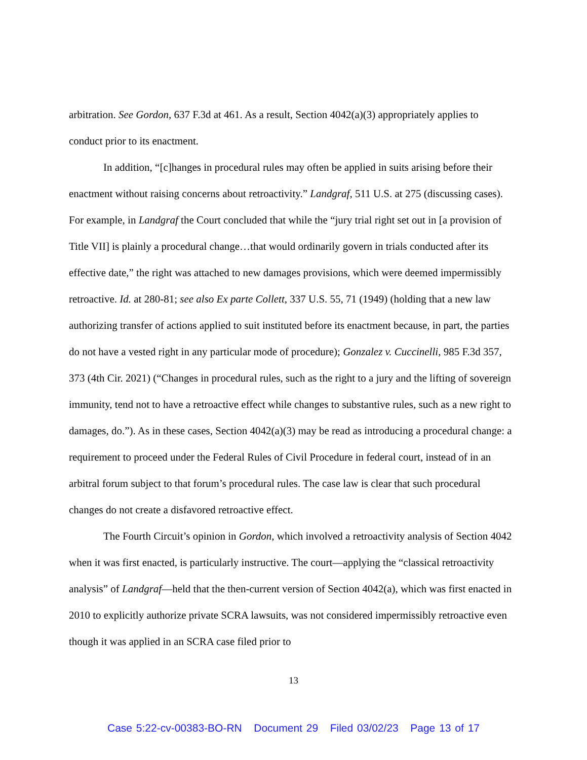arbitration. See Gordon, 637 F.3d at 461. As a result, Section 4042(a)(3) appropriately applies to conduct prior to its enactment.
In addition, “[c]hanges in procedural rules may often be applied in suits arising before their enactment without raising concerns about retroactivity.” Landgraf, 511 U.S. at 275 (discussing cases). For example, in Landgraf the Court concluded that while the “jury trial right set out in [a provision of Title VII] is plainly a procedural change…that would ordinarily govern in trials conducted after its effective date,” the right was attached to new damages provisions, which were deemed impermissibly retroactive. Id. at 280-81; see also Ex parte Collett, 337 U.S. 55, 71 (1949) (holding that a new law authorizing transfer of actions applied to suit instituted before its enactment because, in part, the parties do not have a vested right in any particular mode of procedure); Gonzalez v. Cuccinelli, 985 F.3d 357, 373 (4th Cir. 2021) (“Changes in procedural rules, such as the right to a jury and the lifting of sovereign immunity, tend not to have a retroactive effect while changes to substantive rules, such as a new right to damages, do.”). As in these cases, Section 4042(a)(3) may be read as introducing a procedural change: a requirement to proceed under the Federal Rules of Civil Procedure in federal court, instead of in an arbitral forum subject to that forum’s procedural rules. The case law is clear that such procedural changes do not create a disfavored retroactive effect.
The Fourth Circuit’s opinion in Gordon, which involved a retroactivity analysis of Section 4042 when it was first enacted, is particularly instructive. The court—applying the “classical retroactivity analysis” of Landgraf—held that the then-current version of Section 4042(a), which was first enacted in 2010 to explicitly authorize private SCRA lawsuits, was not considered impermissibly retroactive even though it was applied in an SCRA case filed prior to
13
Case 5:22-cv-00383-BO-RN Document 29 Filed 03/02/23 Page 13 of 17